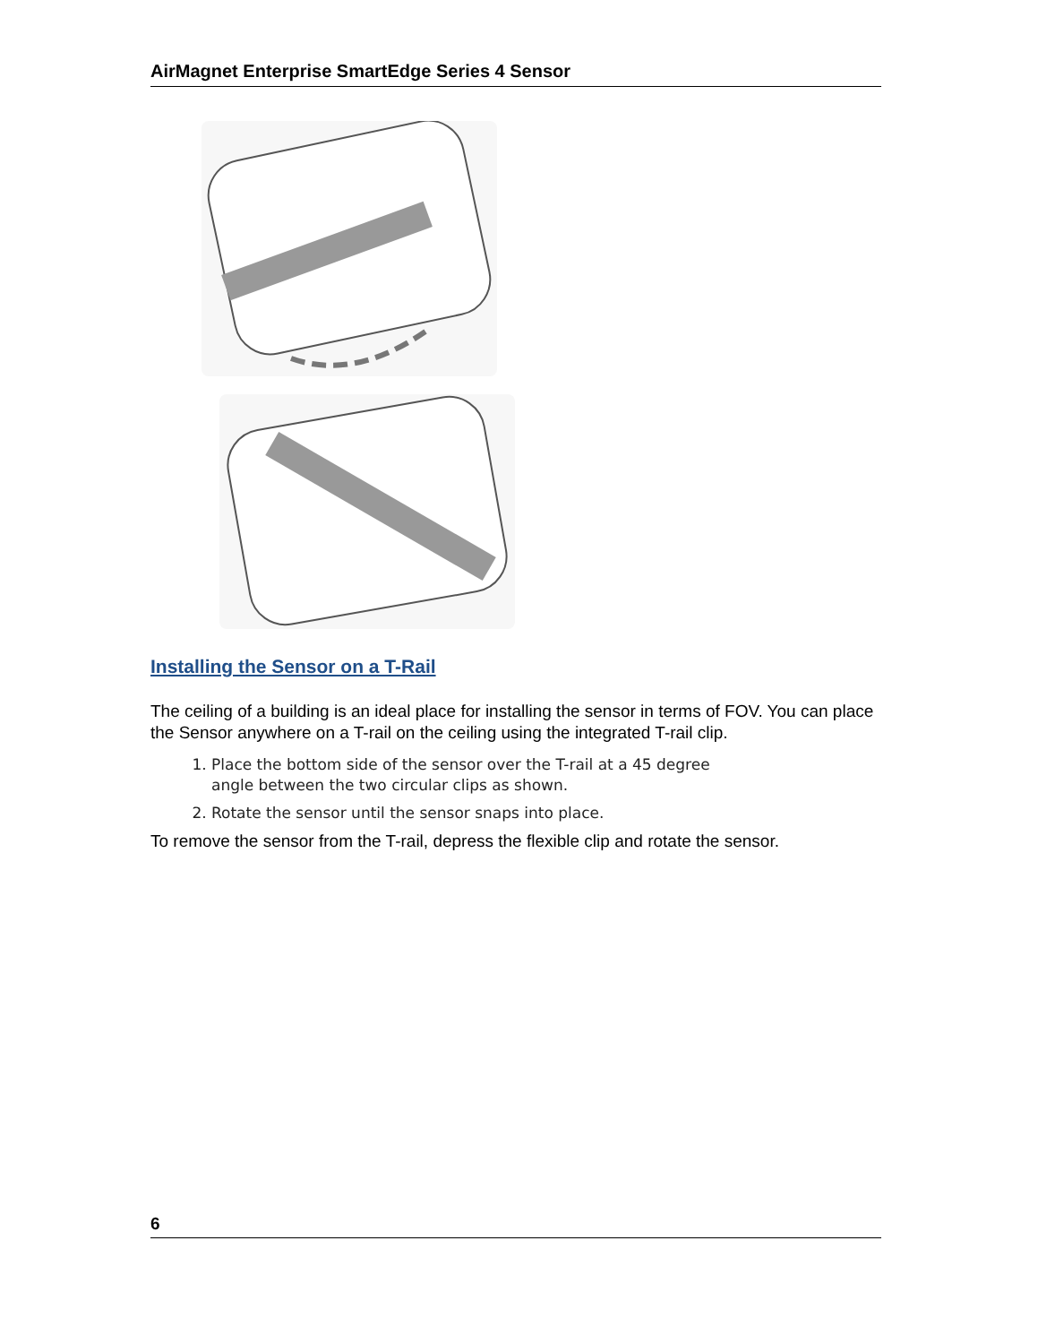AirMagnet Enterprise SmartEdge Series 4 Sensor
Installing the Sensor on a T-Rail
The ceiling of a building is an ideal place for installing the sensor in terms of FOV. You can place the Sensor anywhere on a T-rail on the ceiling using the integrated T-rail clip.
1. Place the bottom side of the sensor over the T-rail at a 45 degree angle between the two circular clips as shown.
2. Rotate the sensor until the sensor snaps into place.
To remove the sensor from the T-rail, depress the flexible clip and rotate the sensor.
6